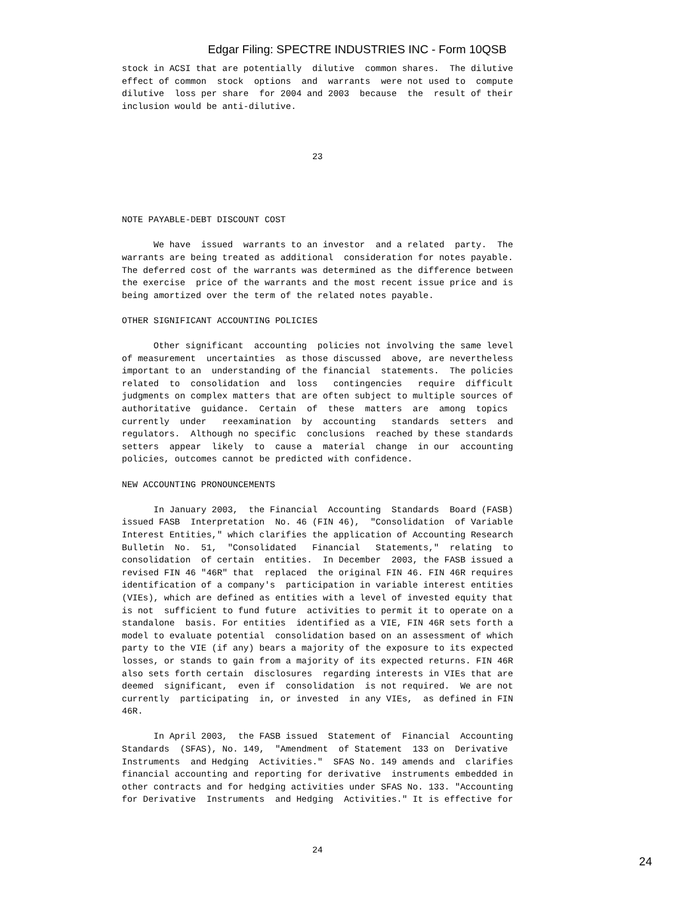Edgar Filing: SPECTRE INDUSTRIES INC - Form 10QSB
stock in ACSI that are potentially  dilutive  common shares.  The dilutive
effect of common  stock  options  and  warrants  were not used to  compute
dilutive  loss per share  for 2004 and 2003  because  the  result of their
inclusion would be anti-dilutive.



                                    23




NOTE PAYABLE-DEBT DISCOUNT COST

      We have  issued  warrants to an investor  and a related  party.  The
warrants are being treated as additional  consideration for notes payable.
The deferred cost of the warrants was determined as the difference between
the exercise  price of the warrants and the most recent issue price and is
being amortized over the term of the related notes payable.

OTHER SIGNIFICANT ACCOUNTING POLICIES

      Other significant  accounting  policies not involving the same level
of measurement  uncertainties  as those discussed  above, are nevertheless
important to an  understanding of the financial  statements.  The policies
related  to  consolidation  and  loss   contingencies   require  difficult
judgments on complex matters that are often subject to multiple sources of
authoritative  guidance.  Certain  of  these  matters  are  among  topics
currently  under   reexamination  by  accounting   standards  setters  and
regulators.  Although no specific  conclusions  reached by these standards
setters  appear  likely  to  cause a  material  change  in our  accounting
policies, outcomes cannot be predicted with confidence.

NEW ACCOUNTING PRONOUNCEMENTS

      In January 2003,  the Financial  Accounting  Standards  Board (FASB)
issued FASB  Interpretation  No. 46 (FIN 46),  "Consolidation  of Variable
Interest Entities," which clarifies the application of Accounting Research
Bulletin  No.  51,  "Consolidated   Financial   Statements,"  relating  to
consolidation  of certain  entities.  In December  2003, the FASB issued a
revised FIN 46 "46R" that  replaced  the original FIN 46. FIN 46R requires
identification of a company's  participation in variable interest entities
(VIEs), which are defined as entities with a level of invested equity that
is not  sufficient to fund future  activities to permit it to operate on a
standalone  basis. For entities  identified as a VIE, FIN 46R sets forth a
model to evaluate potential  consolidation based on an assessment of which
party to the VIE (if any) bears a majority of the exposure to its expected
losses, or stands to gain from a majority of its expected returns. FIN 46R
also sets forth certain  disclosures  regarding interests in VIEs that are
deemed  significant,  even if  consolidation  is not required.  We are not
currently  participating  in, or invested  in any VIEs,  as defined in FIN
46R.

      In April 2003,  the FASB issued  Statement of  Financial  Accounting
Standards  (SFAS), No. 149,  "Amendment  of Statement  133 on  Derivative
Instruments  and Hedging  Activities."  SFAS No. 149 amends and  clarifies
financial accounting and reporting for derivative  instruments embedded in
other contracts and for hedging activities under SFAS No. 133. "Accounting
for Derivative  Instruments  and Hedging  Activities." It is effective for



                                    24
24